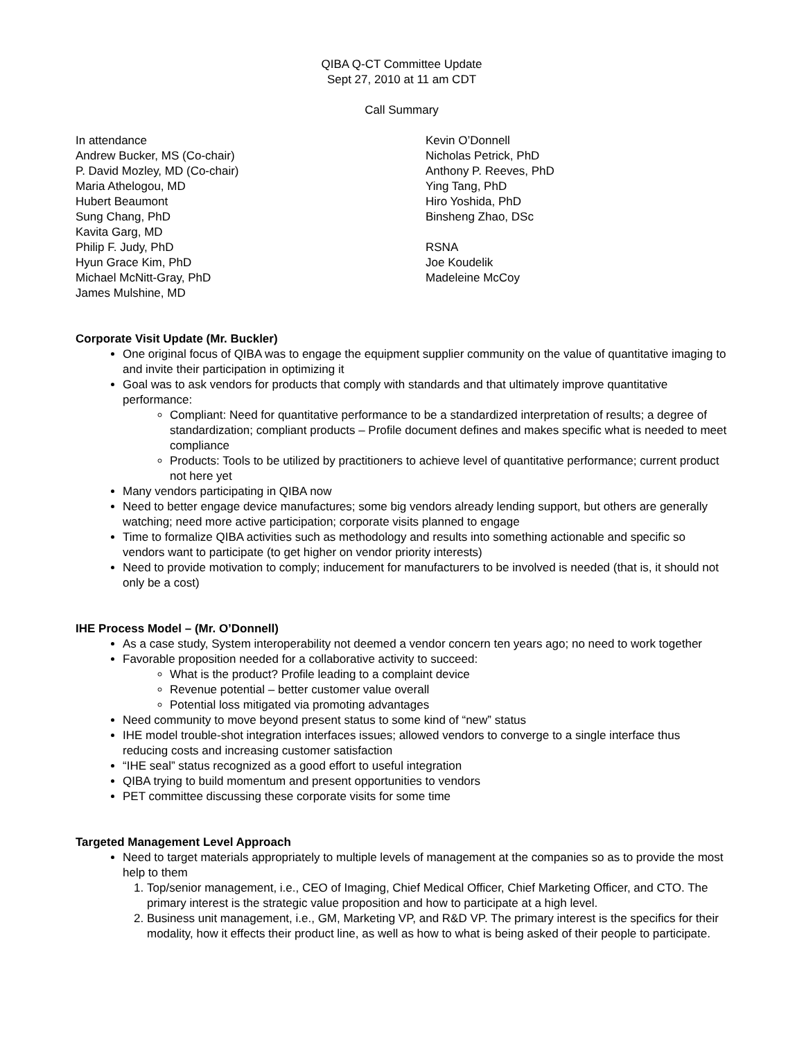QIBA Q-CT Committee Update
Sept 27, 2010 at 11 am CDT
Call Summary
In attendance
Andrew Bucker, MS (Co-chair)
P. David Mozley, MD (Co-chair)
Maria Athelogou, MD
Hubert Beaumont
Sung Chang, PhD
Kavita Garg, MD
Philip F. Judy, PhD
Hyun Grace Kim, PhD
Michael McNitt-Gray, PhD
James Mulshine, MD
Kevin O’Donnell
Nicholas Petrick, PhD
Anthony P. Reeves, PhD
Ying Tang, PhD
Hiro Yoshida, PhD
Binsheng Zhao, DSc
RSNA
Joe Koudelik
Madeleine McCoy
Corporate Visit Update (Mr. Buckler)
One original focus of QIBA was to engage the equipment supplier community on the value of quantitative imaging to and invite their participation in optimizing it
Goal was to ask vendors for products that comply with standards and that ultimately improve quantitative performance:
Compliant: Need for quantitative performance to be a standardized interpretation of results; a degree of standardization; compliant products – Profile document defines and makes specific what is needed to meet compliance
Products: Tools to be utilized by practitioners to achieve level of quantitative performance; current product not here yet
Many vendors participating in QIBA now
Need to better engage device manufactures; some big vendors already lending support, but others are generally watching; need more active participation; corporate visits planned to engage
Time to formalize QIBA activities such as methodology and results into something actionable and specific so vendors want to participate (to get higher on vendor priority interests)
Need to provide motivation to comply; inducement for manufacturers to be involved is needed (that is, it should not only be a cost)
IHE Process Model – (Mr. O’Donnell)
As a case study, System interoperability not deemed a vendor concern ten years ago; no need to work together
Favorable proposition needed for a collaborative activity to succeed:
What is the product? Profile leading to a complaint device
Revenue potential – better customer value overall
Potential loss mitigated via promoting advantages
Need community to move beyond present status to some kind of “new” status
IHE model trouble-shot integration interfaces issues; allowed vendors to converge to a single interface thus reducing costs and increasing customer satisfaction
“IHE seal” status recognized as a good effort to useful integration
QIBA trying to build momentum and present opportunities to vendors
PET committee discussing these corporate visits for some time
Targeted Management Level Approach
Need to target materials appropriately to multiple levels of management at the companies so as to provide the most help to them
1. Top/senior management, i.e., CEO of Imaging, Chief Medical Officer, Chief Marketing Officer, and CTO. The primary interest is the strategic value proposition and how to participate at a high level.
2. Business unit management, i.e., GM, Marketing VP, and R&D VP. The primary interest is the specifics for their modality, how it effects their product line, as well as how to what is being asked of their people to participate.